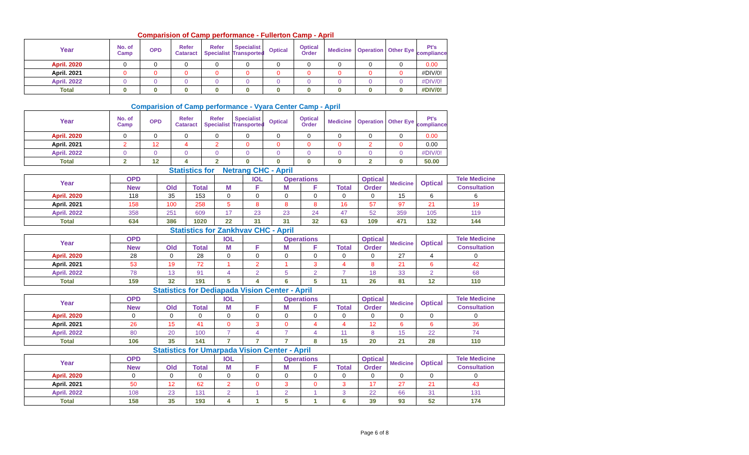Comparision of Camp performance - Fullerton Camp - April
| Year | No. of Camp | OPD | Refer Cataract | Refer Specialist | Specialist Transported | Optical | Optical Order | Medicine | Operation | Other Eye | Pt's compliance |
| --- | --- | --- | --- | --- | --- | --- | --- | --- | --- | --- | --- |
| April. 2020 | 0 | 0 | 0 | 0 | 0 | 0 | 0 | 0 | 0 | 0 | 0.00 |
| April. 2021 | 0 | 0 | 0 | 0 | 0 | 0 | 0 | 0 | 0 | 0 | #DIV/0! |
| April. 2022 | 0 | 0 | 0 | 0 | 0 | 0 | 0 | 0 | 0 | 0 | #DIV/0! |
| Total | 0 | 0 | 0 | 0 | 0 | 0 | 0 | 0 | 0 | 0 | #DIV/0! |
Comparision of Camp performance - Vyara Center Camp - April
| Year | No. of Camp | OPD | Refer Cataract | Refer Specialist | Specialist Transported | Optical | Optical Order | Medicine | Operation | Other Eye | Pt's compliance |
| --- | --- | --- | --- | --- | --- | --- | --- | --- | --- | --- | --- |
| April. 2020 | 0 | 0 | 0 | 0 | 0 | 0 | 0 | 0 | 0 | 0 | 0.00 |
| April. 2021 | 2 | 12 | 4 | 2 | 0 | 0 | 0 | 0 | 2 | 0 | 0.00 |
| April. 2022 | 0 | 0 | 0 | 0 | 0 | 0 | 0 | 0 | 0 | 0 | #DIV/0! |
| Total | 2 | 12 | 4 | 2 | 0 | 0 | 0 | 0 | 2 | 0 | 50.00 |
| Statistics for Netrang CHC - April | | | | | | | | | | | | |
| Year | OPD | | | | IOL | Operations | | | Optical | Medicine | Optical | Tele Medicine |
| | New | Old | Total | M | F | M | F | Total | Order | | | Consultation |
| April. 2020 | 118 | 35 | 153 | 0 | 0 | 0 | 0 | 0 | 0 | 15 | 6 | 6 |
| April. 2021 | 158 | 100 | 258 | 5 | 8 | 8 | 8 | 16 | 57 | 97 | 21 | 19 |
| April. 2022 | 358 | 251 | 609 | 17 | 23 | 23 | 24 | 47 | 52 | 359 | 105 | 119 |
| Total | 634 | 386 | 1020 | 22 | 31 | 31 | 32 | 63 | 109 | 471 | 132 | 144 |
| Statistics for Zankhvav CHC - April | | | | | | | | | | | | |
| Year | OPD | | | IOL | | Operations | | | Optical | Medicine | Optical | Tele Medicine |
| | New | Old | Total | M | F | M | F | Total | Order | | | Consultation |
| April. 2020 | 28 | 0 | 28 | 0 | 0 | 0 | 0 | 0 | 0 | 27 | 4 | 0 |
| April. 2021 | 53 | 19 | 72 | 1 | 2 | 1 | 3 | 4 | 8 | 21 | 6 | 42 |
| April. 2022 | 78 | 13 | 91 | 4 | 2 | 5 | 2 | 7 | 18 | 33 | 2 | 68 |
| Total | 159 | 32 | 191 | 5 | 4 | 6 | 5 | 11 | 26 | 81 | 12 | 110 |
| Statistics for Dediapada Vision Center - April | | | | | | | | | | | | |
| Year | OPD | | | IOL | | Operations | | | Optical | Medicine | Optical | Tele Medicine |
| | New | Old | Total | M | F | M | F | Total | Order | | | Consultation |
| April. 2020 | 0 | 0 | 0 | 0 | 0 | 0 | 0 | 0 | 0 | 0 | 0 | 0 |
| April. 2021 | 26 | 15 | 41 | 0 | 3 | 0 | 4 | 4 | 12 | 6 | 6 | 36 |
| April. 2022 | 80 | 20 | 100 | 7 | 4 | 7 | 4 | 11 | 8 | 15 | 22 | 74 |
| Total | 106 | 35 | 141 | 7 | 7 | 7 | 8 | 15 | 20 | 21 | 28 | 110 |
| Statistics for Umarpada Vision Center - April | | | | | | | | | | | | |
| Year | OPD | | | IOL | | Operations | | | Optical | Medicine | Optical | Tele Medicine |
| | New | Old | Total | M | F | M | F | Total | Order | | | Consultation |
| April. 2020 | 0 | 0 | 0 | 0 | 0 | 0 | 0 | 0 | 0 | 0 | 0 | 0 |
| April. 2021 | 50 | 12 | 62 | 2 | 0 | 3 | 0 | 3 | 17 | 27 | 21 | 43 |
| April. 2022 | 108 | 23 | 131 | 2 | 1 | 2 | 1 | 3 | 22 | 66 | 31 | 131 |
| Total | 158 | 35 | 193 | 4 | 1 | 5 | 1 | 6 | 39 | 93 | 52 | 174 |
Page 6 of 8